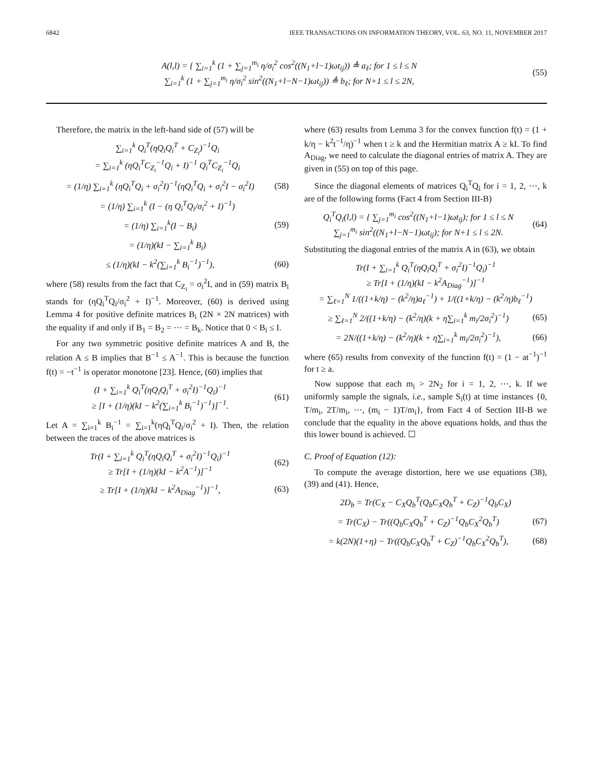6842 IEEE TRANSACTIONS ON INFORMATION THEORY, VOL. 63, NO. 11, NOVEMBER 2017
A(l,l) = { ∑<sub>i=1</sub><sup>k</sup> (1 + ∑<sub>j=1</sub><sup>m<sub>i</sub></sup> η/σ<sub>i</sub><sup>2</sup> cos<sup>2</sup>((N<sub>1</sub>+l−1)ωt<sub>ij</sub>)) ≜ a<sub>ℓ</sub>; for 1 ≤ l ≤ N
∑<sub>i=1</sub><sup>k</sup> (1 + ∑<sub>j=1</sub><sup>m<sub>i</sub></sup> η/σ<sub>i</sub><sup>2</sup> sin<sup>2</sup>((N<sub>1</sub>+l−N−1)ωt<sub>ij</sub>)) ≜ b<sub>ℓ</sub>; for N+1 ≤ l ≤ 2N, (55)
Therefore, the matrix in the left-hand side of (57) will be
∑<sub>i=1</sub><sup>k</sup> Q<sub>i</sub><sup>T</sup>(ηQ<sub>i</sub>Q<sub>i</sub><sup>T</sup> + C<sub>Z<sub>i</sub></sub>)<sup>−1</sup>Q<sub>i</sub>
= ∑<sub>i=1</sub><sup>k</sup> (ηQ<sub>i</sub><sup>T</sup>C<sub>Z<sub>i</sub></sub><sup>−1</sup>Q<sub>i</sub> + I)<sup>−1</sup> Q<sub>i</sub><sup>T</sup>C<sub>Z<sub>i</sub></sub><sup>−1</sup>Q<sub>i</sub>
= (1/η) ∑<sub>i=1</sub><sup>k</sup> (ηQ<sub>i</sub><sup>T</sup>Q<sub>i</sub> + σ<sub>i</sub><sup>2</sup>I)<sup>−1</sup>(ηQ<sub>i</sub><sup>T</sup>Q<sub>i</sub> + σ<sub>i</sub><sup>2</sup>I − σ<sub>i</sub><sup>2</sup>I) (58)
= (1/η) ∑<sub>i=1</sub><sup>k</sup> (I − (η Q<sub>i</sub><sup>T</sup>Q<sub>i</sub>/σ<sub>i</sub><sup>2</sup> + I)<sup>−1</sup>)
= (1/η) ∑<sub>i=1</sub><sup>k</sup>(I − B<sub>i</sub>) (59)
= (1/η)(kI − ∑<sub>i=1</sub><sup>k</sup> B<sub>i</sub>)
≤ (1/η)(kI − k<sup>2</sup>(∑<sub>i=1</sub><sup>k</sup> B<sub>i</sub><sup>−1</sup>)<sup>−1</sup>), (60)
where (58) results from the fact that C<sub>Z<sub>i</sub></sub> = σ<sub>i</sub><sup>2</sup>I, and in (59) matrix B<sub>i</sub> stands for (ηQ<sub>i</sub><sup>T</sup>Q<sub>i</sub>/σ<sub>i</sub><sup>2</sup> + I)<sup>−1</sup>. Moreover, (60) is derived using Lemma 4 for positive definite matrices B<sub>i</sub> (2N × 2N matrices) with the equality if and only if B<sub>1</sub> = B<sub>2</sub> = ⋯ = B<sub>k</sub>. Notice that 0 < B<sub>i</sub> ≤ I.
For any two symmetric positive definite matrices A and B, the relation A ≤ B implies that B<sup>−1</sup> ≤ A<sup>−1</sup>. This is because the function f(t) = −t<sup>−1</sup> is operator monotone [23]. Hence, (60) implies that
(I + ∑<sub>i=1</sub><sup>k</sup> Q<sub>i</sub><sup>T</sup>(ηQ<sub>i</sub>Q<sub>i</sub><sup>T</sup> + σ<sub>i</sub><sup>2</sup>I)<sup>−1</sup>Q<sub>i</sub>)<sup>−1</sup>
≥ [I + (1/η)(kI − k<sup>2</sup>(∑<sub>i=1</sub><sup>k</sup> B<sub>i</sub><sup>−1</sup>)<sup>−1</sup>)]<sup>−1</sup>. (61)
Let A = ∑<sub>i=1</sub><sup>k</sup> B<sub>i</sub><sup>−1</sup> = ∑<sub>i=1</sub><sup>k</sup>(ηQ<sub>i</sub><sup>T</sup>Q<sub>i</sub>/σ<sub>i</sub><sup>2</sup> + I). Then, the relation between the traces of the above matrices is
Tr(I + ∑<sub>i=1</sub><sup>k</sup> Q<sub>i</sub><sup>T</sup>(ηQ<sub>i</sub>Q<sub>i</sub><sup>T</sup> + σ<sub>i</sub><sup>2</sup>I)<sup>−1</sup>Q<sub>i</sub>)<sup>−1</sup>
≥ Tr[I + (1/η)(kI − k<sup>2</sup>A<sup>−1</sup>)]<sup>−1</sup> (62)
≥ Tr[I + (1/η)(kI − k<sup>2</sup>A<sub>Diag</sub><sup>−1</sup>)]<sup>−1</sup>, (63)
where (63) results from Lemma 3 for the convex function f(t) = (1 + k/η − k<sup>2</sup>t<sup>−1</sup>/η)<sup>−1</sup> when t ≥ k and the Hermitian matrix A ≥ kI. To find A<sub>Diag</sub>, we need to calculate the diagonal entries of matrix A. They are given in (55) on top of this page.
Since the diagonal elements of matrices Q<sub>i</sub><sup>T</sup>Q<sub>i</sub> for i = 1, 2, ⋯, k are of the following forms (Fact 4 from Section III-B)
Q<sub>i</sub><sup>T</sup>Q<sub>i</sub>(l,l) = { ∑<sub>j=1</sub><sup>m<sub>i</sub></sup> cos<sup>2</sup>((N<sub>1</sub>+l−1)ωt<sub>ij</sub>); for 1 ≤ l ≤ N
∑<sub>j=1</sub><sup>m<sub>i</sub></sup> sin<sup>2</sup>((N<sub>1</sub>+l−N−1)ωt<sub>ij</sub>); for N+1 ≤ l ≤ 2N. (64)
Substituting the diagonal entries of the matrix A in (63), we obtain
Tr(I + ∑<sub>i=1</sub><sup>k</sup> Q<sub>i</sub><sup>T</sup>(ηQ<sub>i</sub>Q<sub>i</sub><sup>T</sup> + σ<sub>i</sub><sup>2</sup>I)<sup>−1</sup>Q<sub>i</sub>)<sup>−1</sup>
≥ Tr[I + (1/η)(kI − k<sup>2</sup>A<sub>Diag</sub><sup>−1</sup>)]<sup>−1</sup>
= ∑<sub>ℓ=1</sub><sup>N</sup> 1/((1+k/η) − (k<sup>2</sup>/η)a<sub>ℓ</sub><sup>−1</sup>) + 1/((1+k/η) − (k<sup>2</sup>/η)b<sub>ℓ</sub><sup>−1</sup>)
≥ ∑<sub>ℓ=1</sub><sup>N</sup> 2/((1+k/η) − (k<sup>2</sup>/η)(k + η∑<sub>i=1</sub><sup>k</sup> m<sub>i</sub>/2σ<sub>i</sub><sup>2</sup>)<sup>−1</sup>) (65)
= 2N/((1+k/η) − (k<sup>2</sup>/η)(k + η∑<sub>i=1</sub><sup>k</sup> m<sub>i</sub>/2σ<sub>i</sub><sup>2</sup>)<sup>−1</sup>), (66)
where (65) results from convexity of the function f(t) = (1 − at<sup>−1</sup>)<sup>−1</sup> for t ≥ a.
Now suppose that each m<sub>i</sub> > 2N<sub>2</sub> for i = 1, 2, ⋯, k. If we uniformly sample the signals, i.e., sample S<sub>i</sub>(t) at time instances {0, T/m<sub>i</sub>, 2T/m<sub>i</sub>, ⋯, (m<sub>i</sub> − 1)T/m<sub>i</sub>}, from Fact 4 of Section III-B we conclude that the equality in the above equations holds, and thus the this lower bound is achieved. ☐
C. Proof of Equation (12):
To compute the average distortion, here we use equations (38), (39) and (41). Hence,
2D<sub>b</sub> = Tr(C<sub>X</sub> − C<sub>X</sub>Q<sub>b</sub><sup>T</sup>(Q<sub>b</sub>C<sub>X</sub>Q<sub>b</sub><sup>T</sup> + C<sub>Z</sub>)<sup>−1</sup>Q<sub>b</sub>C<sub>X</sub>)
= Tr(C<sub>X</sub>) − Tr((Q<sub>b</sub>C<sub>X</sub>Q<sub>b</sub><sup>T</sup> + C<sub>Z</sub>)<sup>−1</sup>Q<sub>b</sub>C<sub>X</sub><sup>2</sup>Q<sub>b</sub><sup>T</sup>) (67)
= k(2N)(1+η) − Tr((Q<sub>b</sub>C<sub>X</sub>Q<sub>b</sub><sup>T</sup> + C<sub>Z</sub>)<sup>−1</sup>Q<sub>b</sub>C<sub>X</sub><sup>2</sup>Q<sub>b</sub><sup>T</sup>), (68)